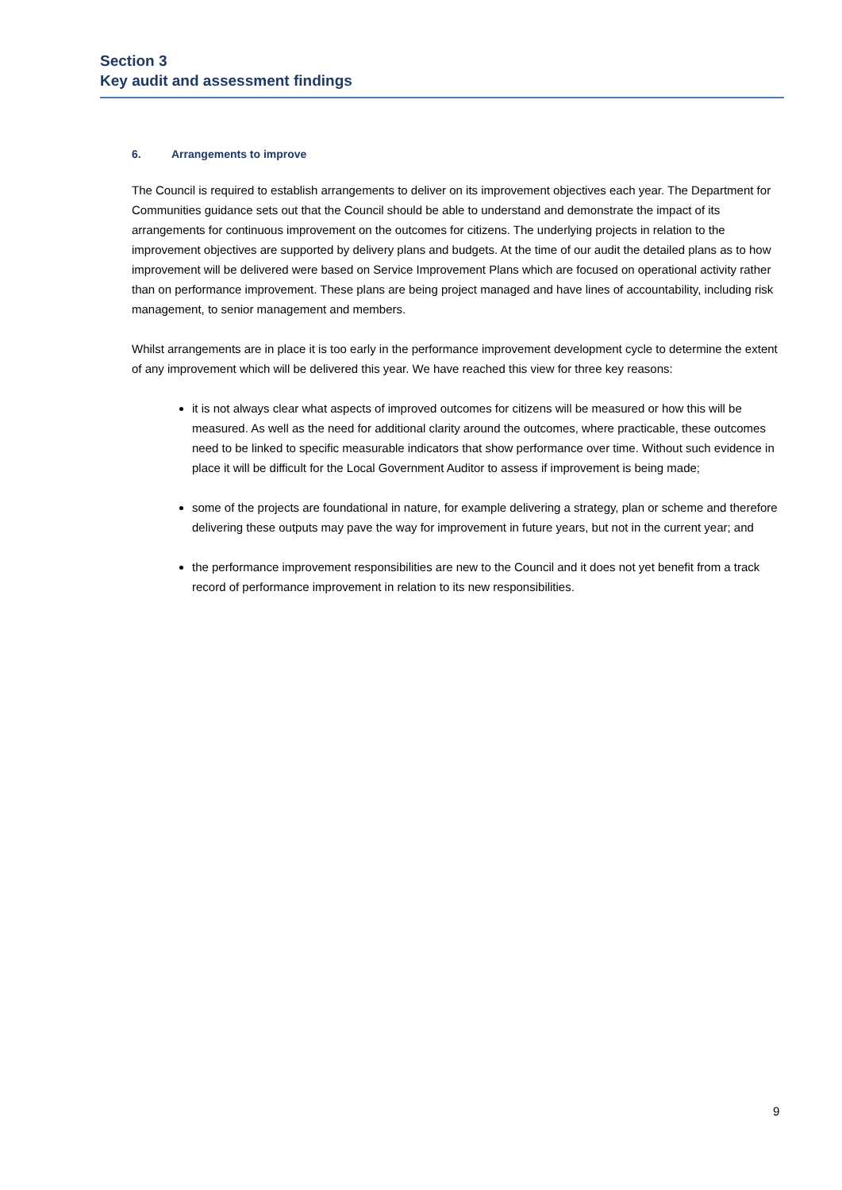Section 3
Key audit and assessment findings
6. Arrangements to improve
The Council is required to establish arrangements to deliver on its improvement objectives each year. The Department for Communities guidance sets out that the Council should be able to understand and demonstrate the impact of its arrangements for continuous improvement on the outcomes for citizens. The underlying projects in relation to the improvement objectives are supported by delivery plans and budgets. At the time of our audit the detailed plans as to how improvement will be delivered were based on Service Improvement Plans which are focused on operational activity rather than on performance improvement. These plans are being project managed and have lines of accountability, including risk management, to senior management and members.
Whilst arrangements are in place it is too early in the performance improvement development cycle to determine the extent of any improvement which will be delivered this year. We have reached this view for three key reasons:
it is not always clear what aspects of improved outcomes for citizens will be measured or how this will be measured. As well as the need for additional clarity around the outcomes, where practicable, these outcomes need to be linked to specific measurable indicators that show performance over time. Without such evidence in place it will be difficult for the Local Government Auditor to assess if improvement is being made;
some of the projects are foundational in nature, for example delivering a strategy, plan or scheme and therefore delivering these outputs may pave the way for improvement in future years, but not in the current year; and
the performance improvement responsibilities are new to the Council and it does not yet benefit from a track record of performance improvement in relation to its new responsibilities.
9